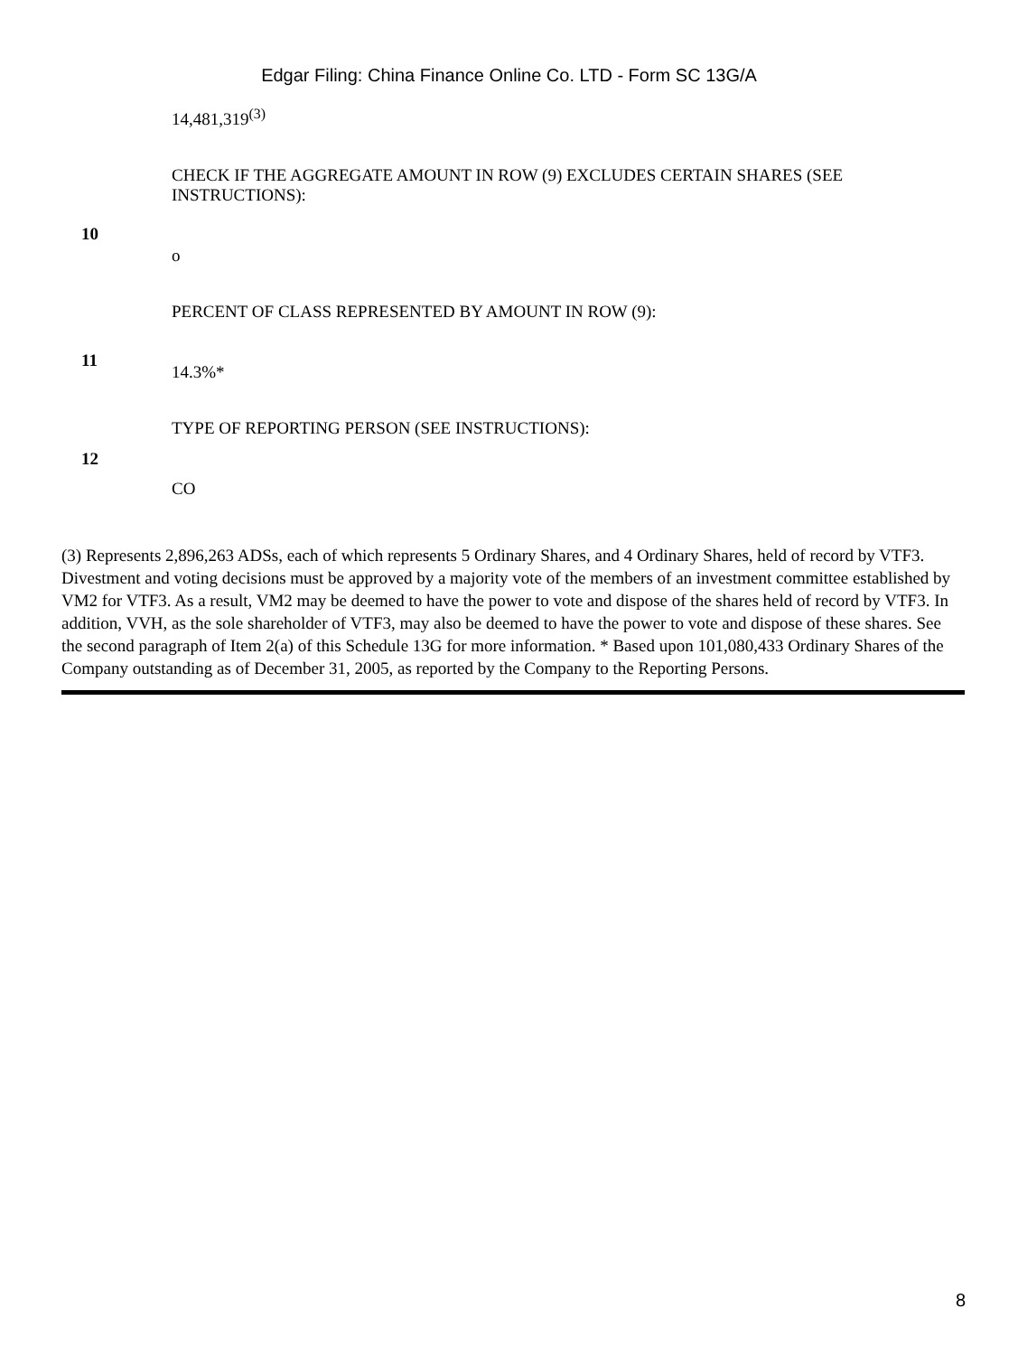Edgar Filing: China Finance Online Co. LTD - Form SC 13G/A
| | 14,481,319<sup>(3)</sup> |
| 10 | CHECK IF THE AGGREGATE AMOUNT IN ROW (9) EXCLUDES CERTAIN SHARES (SEE INSTRUCTIONS): o |
| 11 | PERCENT OF CLASS REPRESENTED BY AMOUNT IN ROW (9): 14.3%* |
| 12 | TYPE OF REPORTING PERSON (SEE INSTRUCTIONS): CO |
(3) Represents 2,896,263 ADSs, each of which represents 5 Ordinary Shares, and 4 Ordinary Shares, held of record by VTF3. Divestment and voting decisions must be approved by a majority vote of the members of an investment committee established by VM2 for VTF3. As a result, VM2 may be deemed to have the power to vote and dispose of the shares held of record by VTF3. In addition, VVH, as the sole shareholder of VTF3, may also be deemed to have the power to vote and dispose of these shares. See the second paragraph of Item 2(a) of this Schedule 13G for more information. * Based upon 101,080,433 Ordinary Shares of the Company outstanding as of December 31, 2005, as reported by the Company to the Reporting Persons.
8